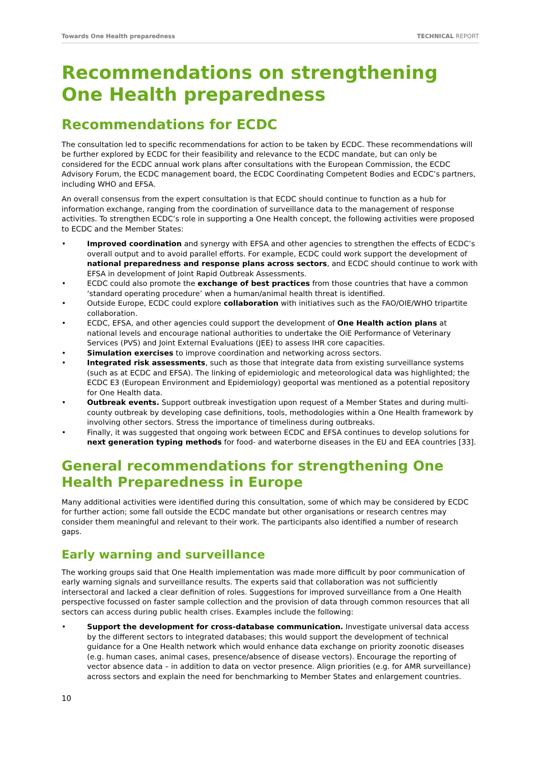Towards One Health preparedness TECHNICAL REPORT
Recommendations on strengthening One Health preparedness
Recommendations for ECDC
The consultation led to specific recommendations for action to be taken by ECDC. These recommendations will be further explored by ECDC for their feasibility and relevance to the ECDC mandate, but can only be considered for the ECDC annual work plans after consultations with the European Commission, the ECDC Advisory Forum, the ECDC management board, the ECDC Coordinating Competent Bodies and ECDC’s partners, including WHO and EFSA.
An overall consensus from the expert consultation is that ECDC should continue to function as a hub for information exchange, ranging from the coordination of surveillance data to the management of response activities. To strengthen ECDC’s role in supporting a One Health concept, the following activities were proposed to ECDC and the Member States:
• Improved coordination and synergy with EFSA and other agencies to strengthen the effects of ECDC’s overall output and to avoid parallel efforts. For example, ECDC could work support the development of national preparedness and response plans across sectors, and ECDC should continue to work with EFSA in development of Joint Rapid Outbreak Assessments.
• ECDC could also promote the exchange of best practices from those countries that have a common ‘standard operating procedure’ when a human/animal health threat is identified.
• Outside Europe, ECDC could explore collaboration with initiatives such as the FAO/OIE/WHO tripartite collaboration.
• ECDC, EFSA, and other agencies could support the development of One Health action plans at national levels and encourage national authorities to undertake the OiE Performance of Veterinary Services (PVS) and Joint External Evaluations (JEE) to assess IHR core capacities.
• Simulation exercises to improve coordination and networking across sectors.
• Integrated risk assessments, such as those that integrate data from existing surveillance systems (such as at ECDC and EFSA). The linking of epidemiologic and meteorological data was highlighted; the ECDC E3 (European Environment and Epidemiology) geoportal was mentioned as a potential repository for One Health data.
• Outbreak events. Support outbreak investigation upon request of a Member States and during multi-county outbreak by developing case definitions, tools, methodologies within a One Health framework by involving other sectors. Stress the importance of timeliness during outbreaks.
• Finally, it was suggested that ongoing work between ECDC and EFSA continues to develop solutions for next generation typing methods for food- and waterborne diseases in the EU and EEA countries [33].
General recommendations for strengthening One Health Preparedness in Europe
Many additional activities were identified during this consultation, some of which may be considered by ECDC for further action; some fall outside the ECDC mandate but other organisations or research centres may consider them meaningful and relevant to their work. The participants also identified a number of research gaps.
Early warning and surveillance
The working groups said that One Health implementation was made more difficult by poor communication of early warning signals and surveillance results. The experts said that collaboration was not sufficiently intersectoral and lacked a clear definition of roles. Suggestions for improved surveillance from a One Health perspective focussed on faster sample collection and the provision of data through common resources that all sectors can access during public health crises. Examples include the following:
• Support the development for cross-database communication. Investigate universal data access by the different sectors to integrated databases; this would support the development of technical guidance for a One Health network which would enhance data exchange on priority zoonotic diseases (e.g. human cases, animal cases, presence/absence of disease vectors). Encourage the reporting of vector absence data – in addition to data on vector presence. Align priorities (e.g. for AMR surveillance) across sectors and explain the need for benchmarking to Member States and enlargement countries.
10